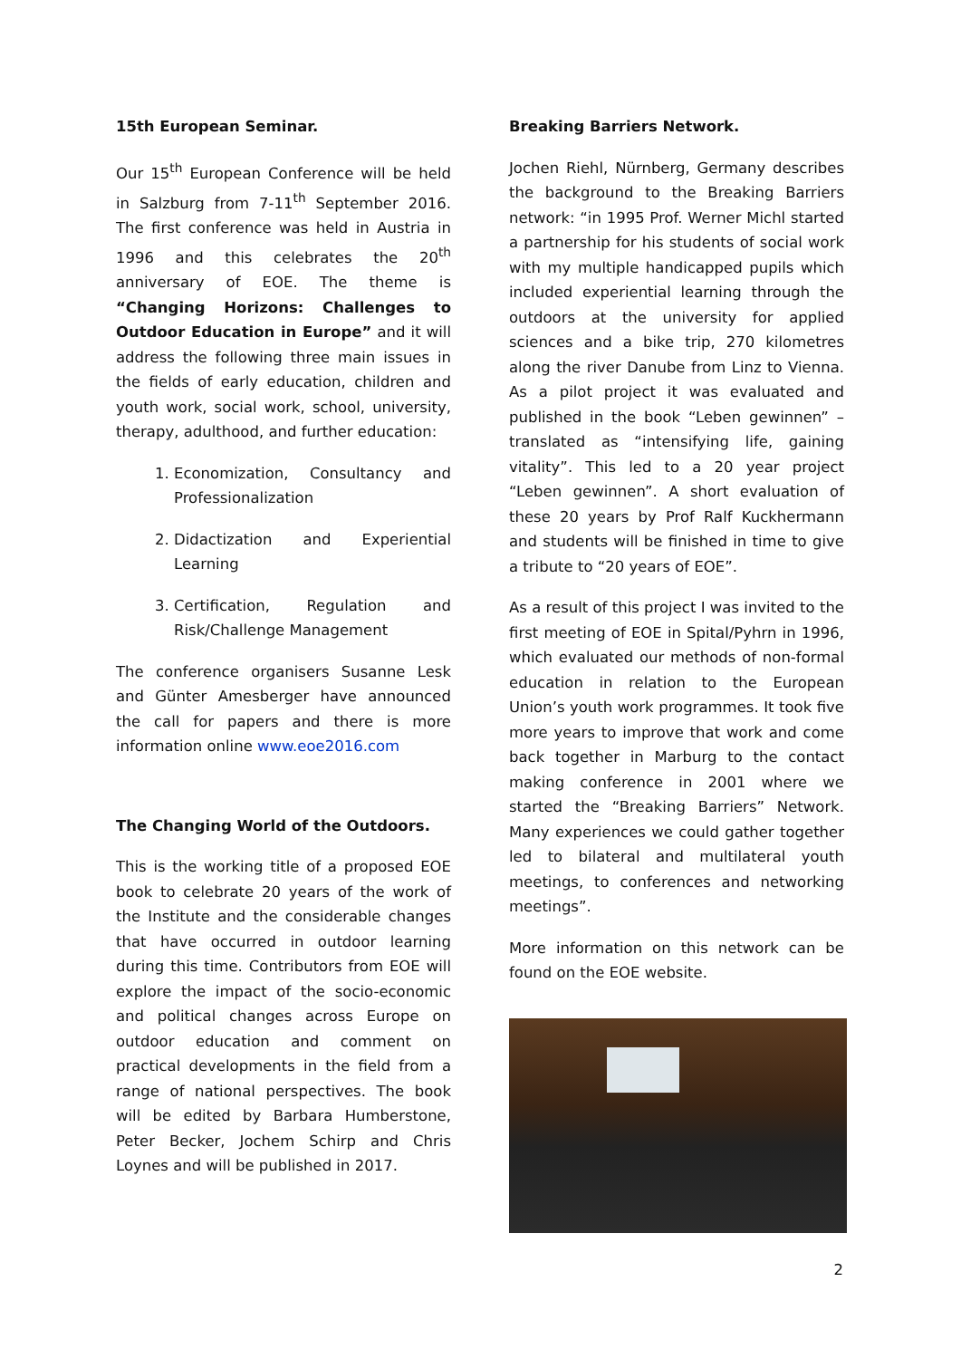15th European Seminar.
Our 15<sup>th</sup> European Conference will be held in Salzburg from 7-11<sup>th</sup> September 2016. The first conference was held in Austria in 1996 and this celebrates the 20<sup>th</sup> anniversary of EOE. The theme is “Changing Horizons: Challenges to Outdoor Education in Europe” and it will address the following three main issues in the fields of early education, children and youth work, social work, school, university, therapy, adulthood, and further education:
1. Economization, Consultancy and Professionalization
2. Didactization and Experiential Learning
3. Certification, Regulation and Risk/Challenge Management
The conference organisers Susanne Lesk and Günter Amesberger have announced the call for papers and there is more information online www.eoe2016.com
The Changing World of the Outdoors.
This is the working title of a proposed EOE book to celebrate 20 years of the work of the Institute and the considerable changes that have occurred in outdoor learning during this time. Contributors from EOE will explore the impact of the socio-economic and political changes across Europe on outdoor education and comment on practical developments in the field from a range of national perspectives. The book will be edited by Barbara Humberstone, Peter Becker, Jochem Schirp and Chris Loynes and will be published in 2017.
Breaking Barriers Network.
Jochen Riehl, Nürnberg, Germany describes the background to the Breaking Barriers network: “in 1995 Prof. Werner Michl started a partnership for his students of social work with my multiple handicapped pupils which included experiential learning through the outdoors at the university for applied sciences and a bike trip, 270 kilometres along the river Danube from Linz to Vienna. As a pilot project it was evaluated and published in the book “Leben gewinnen” –translated as “intensifying life, gaining vitality”. This led to a 20 year project “Leben gewinnen”. A short evaluation of these 20 years by Prof Ralf Kuckhermann and students will be finished in time to give a tribute to “20 years of EOE”.
As a result of this project I was invited to the first meeting of EOE in Spital/Pyhrn in 1996, which evaluated our methods of non-formal education in relation to the European Union’s youth work programmes. It took five more years to improve that work and come back together in Marburg to the contact making conference in 2001 where we started the “Breaking Barriers” Network. Many experiences we could gather together led to bilateral and multilateral youth meetings, to conferences and networking meetings”.
More information on this network can be found on the EOE website.
2